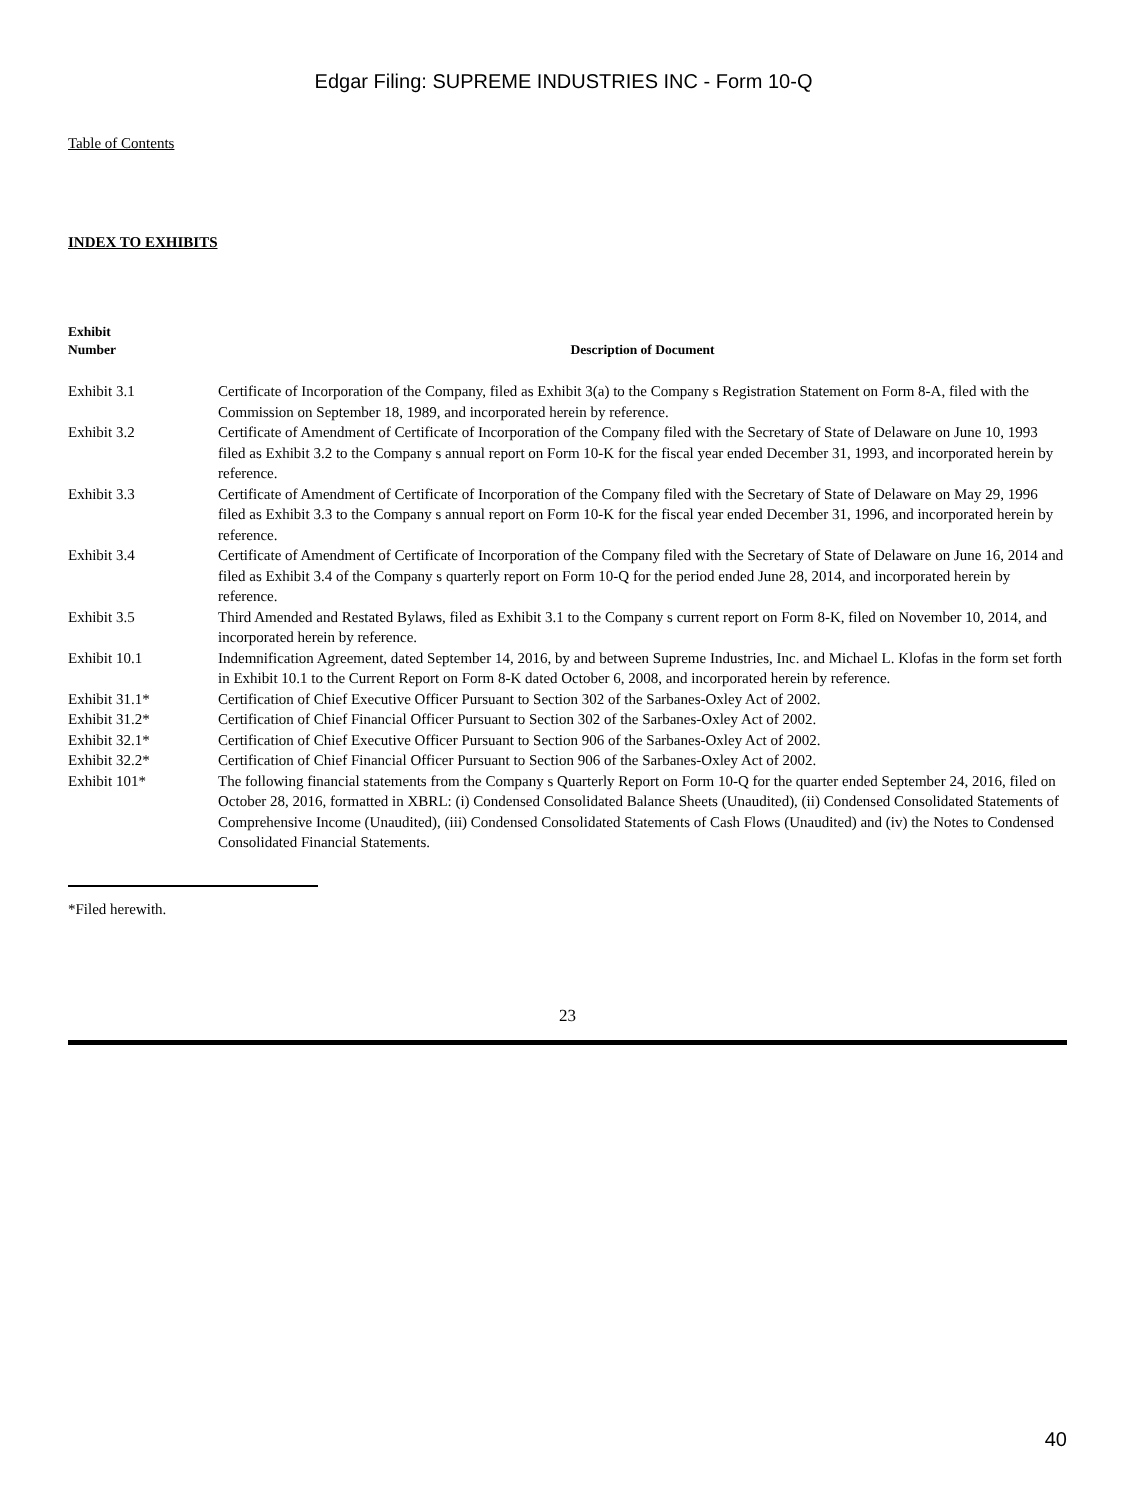Edgar Filing: SUPREME INDUSTRIES INC - Form 10-Q
Table of Contents
INDEX TO EXHIBITS
| Exhibit Number | Description of Document |
| --- | --- |
| Exhibit 3.1 | Certificate of Incorporation of the Company, filed as Exhibit 3(a) to the Company s Registration Statement on Form 8-A, filed with the Commission on September 18, 1989, and incorporated herein by reference. |
| Exhibit 3.2 | Certificate of Amendment of Certificate of Incorporation of the Company filed with the Secretary of State of Delaware on June 10, 1993 filed as Exhibit 3.2 to the Company s annual report on Form 10-K for the fiscal year ended December 31, 1993, and incorporated herein by reference. |
| Exhibit 3.3 | Certificate of Amendment of Certificate of Incorporation of the Company filed with the Secretary of State of Delaware on May 29, 1996 filed as Exhibit 3.3 to the Company s annual report on Form 10-K for the fiscal year ended December 31, 1996, and incorporated herein by reference. |
| Exhibit 3.4 | Certificate of Amendment of Certificate of Incorporation of the Company filed with the Secretary of State of Delaware on June 16, 2014 and filed as Exhibit 3.4 of the Company s quarterly report on Form 10-Q for the period ended June 28, 2014, and incorporated herein by reference. |
| Exhibit 3.5 | Third Amended and Restated Bylaws, filed as Exhibit 3.1 to the Company s current report on Form 8-K, filed on November 10, 2014, and incorporated herein by reference. |
| Exhibit 10.1 | Indemnification Agreement, dated September 14, 2016, by and between Supreme Industries, Inc. and Michael L. Klofas in the form set forth in Exhibit 10.1 to the Current Report on Form 8-K dated October 6, 2008, and incorporated herein by reference. |
| Exhibit 31.1* | Certification of Chief Executive Officer Pursuant to Section 302 of the Sarbanes-Oxley Act of 2002. |
| Exhibit 31.2* | Certification of Chief Financial Officer Pursuant to Section 302 of the Sarbanes-Oxley Act of 2002. |
| Exhibit 32.1* | Certification of Chief Executive Officer Pursuant to Section 906 of the Sarbanes-Oxley Act of 2002. |
| Exhibit 32.2* | Certification of Chief Financial Officer Pursuant to Section 906 of the Sarbanes-Oxley Act of 2002. |
| Exhibit 101* | The following financial statements from the Company s Quarterly Report on Form 10-Q for the quarter ended September 24, 2016, filed on October 28, 2016, formatted in XBRL: (i) Condensed Consolidated Balance Sheets (Unaudited), (ii) Condensed Consolidated Statements of Comprehensive Income (Unaudited), (iii) Condensed Consolidated Statements of Cash Flows (Unaudited) and (iv) the Notes to Condensed Consolidated Financial Statements. |
*Filed herewith.
23
40